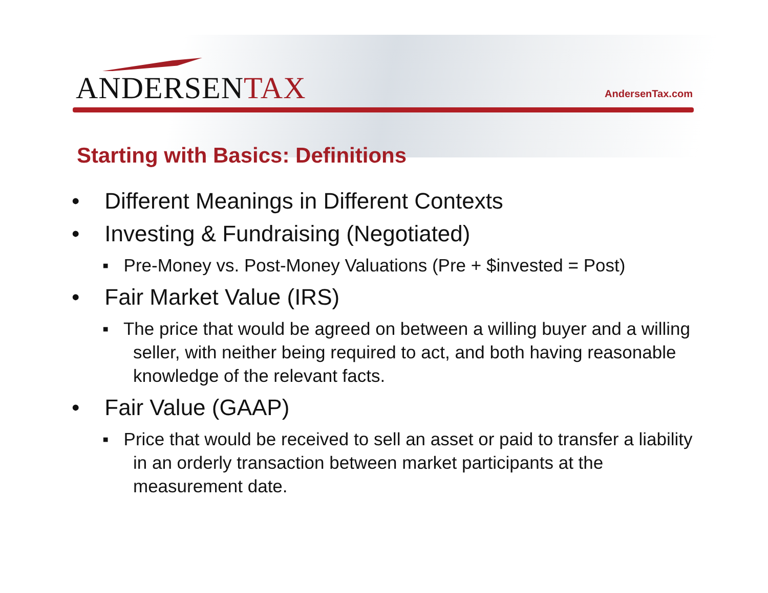ANDERSENTAX AndersenTax.com
Starting with Basics: Definitions
• Different Meanings in Different Contexts
• Investing & Fundraising (Negotiated)
▪ Pre-Money vs. Post-Money Valuations (Pre + $invested = Post)
• Fair Market Value (IRS)
▪ The price that would be agreed on between a willing buyer and a willing seller, with neither being required to act, and both having reasonable knowledge of the relevant facts.
• Fair Value (GAAP)
▪ Price that would be received to sell an asset or paid to transfer a liability in an orderly transaction between market participants at the measurement date.